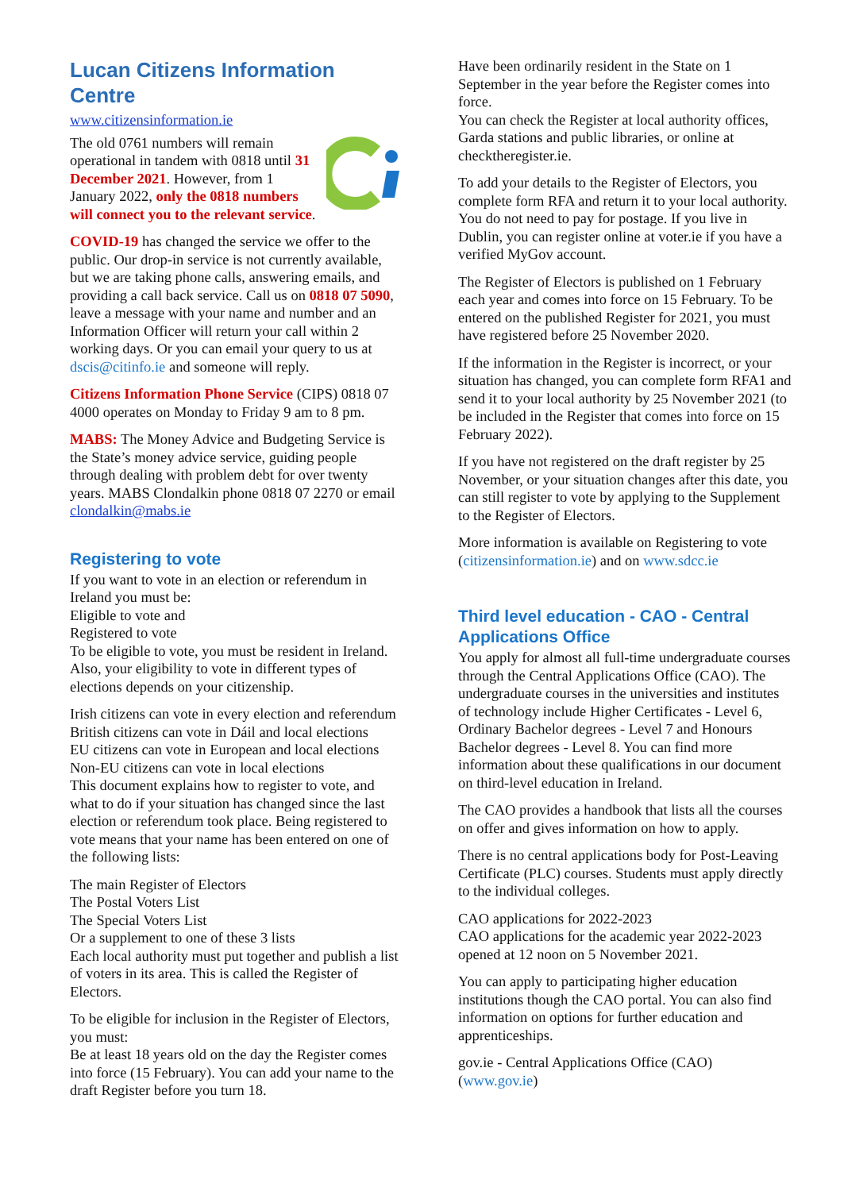Lucan Citizens Information Centre
www.citizensinformation.ie
The old 0761 numbers will remain operational in tandem with 0818 until 31 December 2021. However, from 1 January 2022, only the 0818 numbers will connect you to the relevant service.
COVID-19 has changed the service we offer to the public. Our drop-in service is not currently available, but we are taking phone calls, answering emails, and providing a call back service. Call us on 0818 07 5090, leave a message with your name and number and an Information Officer will return your call within 2 working days. Or you can email your query to us at dscis@citinfo.ie and someone will reply.
Citizens Information Phone Service (CIPS) 0818 07 4000 operates on Monday to Friday 9 am to 8 pm.
MABS: The Money Advice and Budgeting Service is the State’s money advice service, guiding people through dealing with problem debt for over twenty years. MABS Clondalkin phone 0818 07 2270 or email clondalkin@mabs.ie
Registering to vote
If you want to vote in an election or referendum in Ireland you must be:
Eligible to vote and
Registered to vote
To be eligible to vote, you must be resident in Ireland. Also, your eligibility to vote in different types of elections depends on your citizenship.
Irish citizens can vote in every election and referendum
British citizens can vote in Dáil and local elections
EU citizens can vote in European and local elections
Non-EU citizens can vote in local elections
This document explains how to register to vote, and what to do if your situation has changed since the last election or referendum took place. Being registered to vote means that your name has been entered on one of the following lists:
The main Register of Electors
The Postal Voters List
The Special Voters List
Or a supplement to one of these 3 lists
Each local authority must put together and publish a list of voters in its area. This is called the Register of Electors.
To be eligible for inclusion in the Register of Electors, you must:
Be at least 18 years old on the day the Register comes into force (15 February). You can add your name to the draft Register before you turn 18.
Have been ordinarily resident in the State on 1 September in the year before the Register comes into force.
You can check the Register at local authority offices, Garda stations and public libraries, or online at checktheregister.ie.
To add your details to the Register of Electors, you complete form RFA and return it to your local authority. You do not need to pay for postage. If you live in Dublin, you can register online at voter.ie if you have a verified MyGov account.
The Register of Electors is published on 1 February each year and comes into force on 15 February. To be entered on the published Register for 2021, you must have registered before 25 November 2020.
If the information in the Register is incorrect, or your situation has changed, you can complete form RFA1 and send it to your local authority by 25 November 2021 (to be included in the Register that comes into force on 15 February 2022).
If you have not registered on the draft register by 25 November, or your situation changes after this date, you can still register to vote by applying to the Supplement to the Register of Electors.
More information is available on Registering to vote (citizensinformation.ie) and on www.sdcc.ie
Third level education - CAO - Central Applications Office
You apply for almost all full-time undergraduate courses through the Central Applications Office (CAO). The undergraduate courses in the universities and institutes of technology include Higher Certificates - Level 6, Ordinary Bachelor degrees - Level 7 and Honours Bachelor degrees - Level 8. You can find more information about these qualifications in our document on third-level education in Ireland.
The CAO provides a handbook that lists all the courses on offer and gives information on how to apply.
There is no central applications body for Post-Leaving Certificate (PLC) courses. Students must apply directly to the individual colleges.
CAO applications for 2022-2023
CAO applications for the academic year 2022-2023 opened at 12 noon on 5 November 2021.
You can apply to participating higher education institutions though the CAO portal. You can also find information on options for further education and apprenticeships.
gov.ie - Central Applications Office (CAO) (www.gov.ie)